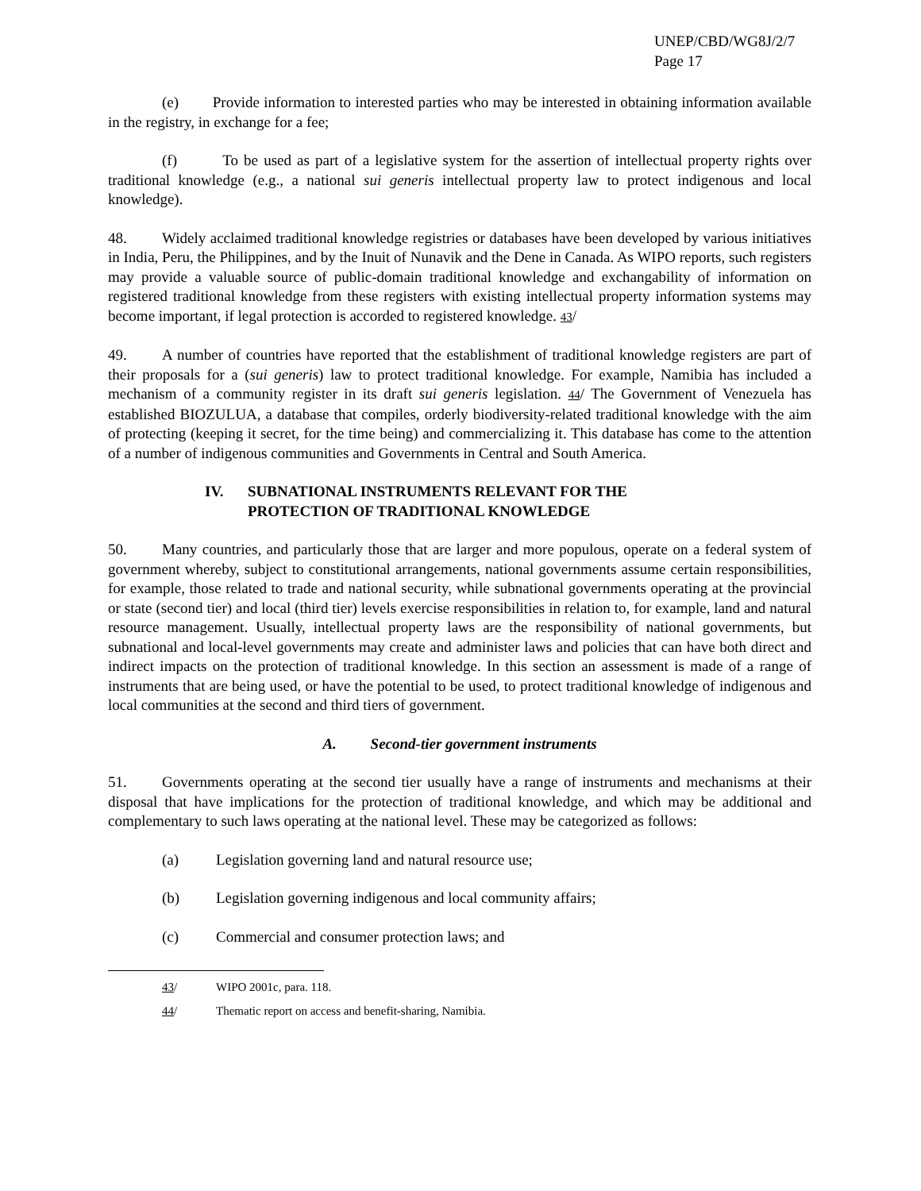UNEP/CBD/WG8J/2/7
Page 17
(e) Provide information to interested parties who may be interested in obtaining information available in the registry, in exchange for a fee;
(f) To be used as part of a legislative system for the assertion of intellectual property rights over traditional knowledge (e.g., a national sui generis intellectual property law to protect indigenous and local knowledge).
48. Widely acclaimed traditional knowledge registries or databases have been developed by various initiatives in India, Peru, the Philippines, and by the Inuit of Nunavik and the Dene in Canada. As WIPO reports, such registers may provide a valuable source of public-domain traditional knowledge and exchangability of information on registered traditional knowledge from these registers with existing intellectual property information systems may become important, if legal protection is accorded to registered knowledge. 43/
49. A number of countries have reported that the establishment of traditional knowledge registers are part of their proposals for a (sui generis) law to protect traditional knowledge. For example, Namibia has included a mechanism of a community register in its draft sui generis legislation. 44/ The Government of Venezuela has established BIOZULUA, a database that compiles, orderly biodiversity-related traditional knowledge with the aim of protecting (keeping it secret, for the time being) and commercializing it. This database has come to the attention of a number of indigenous communities and Governments in Central and South America.
IV. SUBNATIONAL INSTRUMENTS RELEVANT FOR THE
PROTECTION OF TRADITIONAL KNOWLEDGE
50. Many countries, and particularly those that are larger and more populous, operate on a federal system of government whereby, subject to constitutional arrangements, national governments assume certain responsibilities, for example, those related to trade and national security, while subnational governments operating at the provincial or state (second tier) and local (third tier) levels exercise responsibilities in relation to, for example, land and natural resource management. Usually, intellectual property laws are the responsibility of national governments, but subnational and local-level governments may create and administer laws and policies that can have both direct and indirect impacts on the protection of traditional knowledge. In this section an assessment is made of a range of instruments that are being used, or have the potential to be used, to protect traditional knowledge of indigenous and local communities at the second and third tiers of government.
A. Second-tier government instruments
51. Governments operating at the second tier usually have a range of instruments and mechanisms at their disposal that have implications for the protection of traditional knowledge, and which may be additional and complementary to such laws operating at the national level. These may be categorized as follows:
(a) Legislation governing land and natural resource use;
(b) Legislation governing indigenous and local community affairs;
(c) Commercial and consumer protection laws; and
43/ WIPO 2001c, para. 118.
44/ Thematic report on access and benefit-sharing, Namibia.